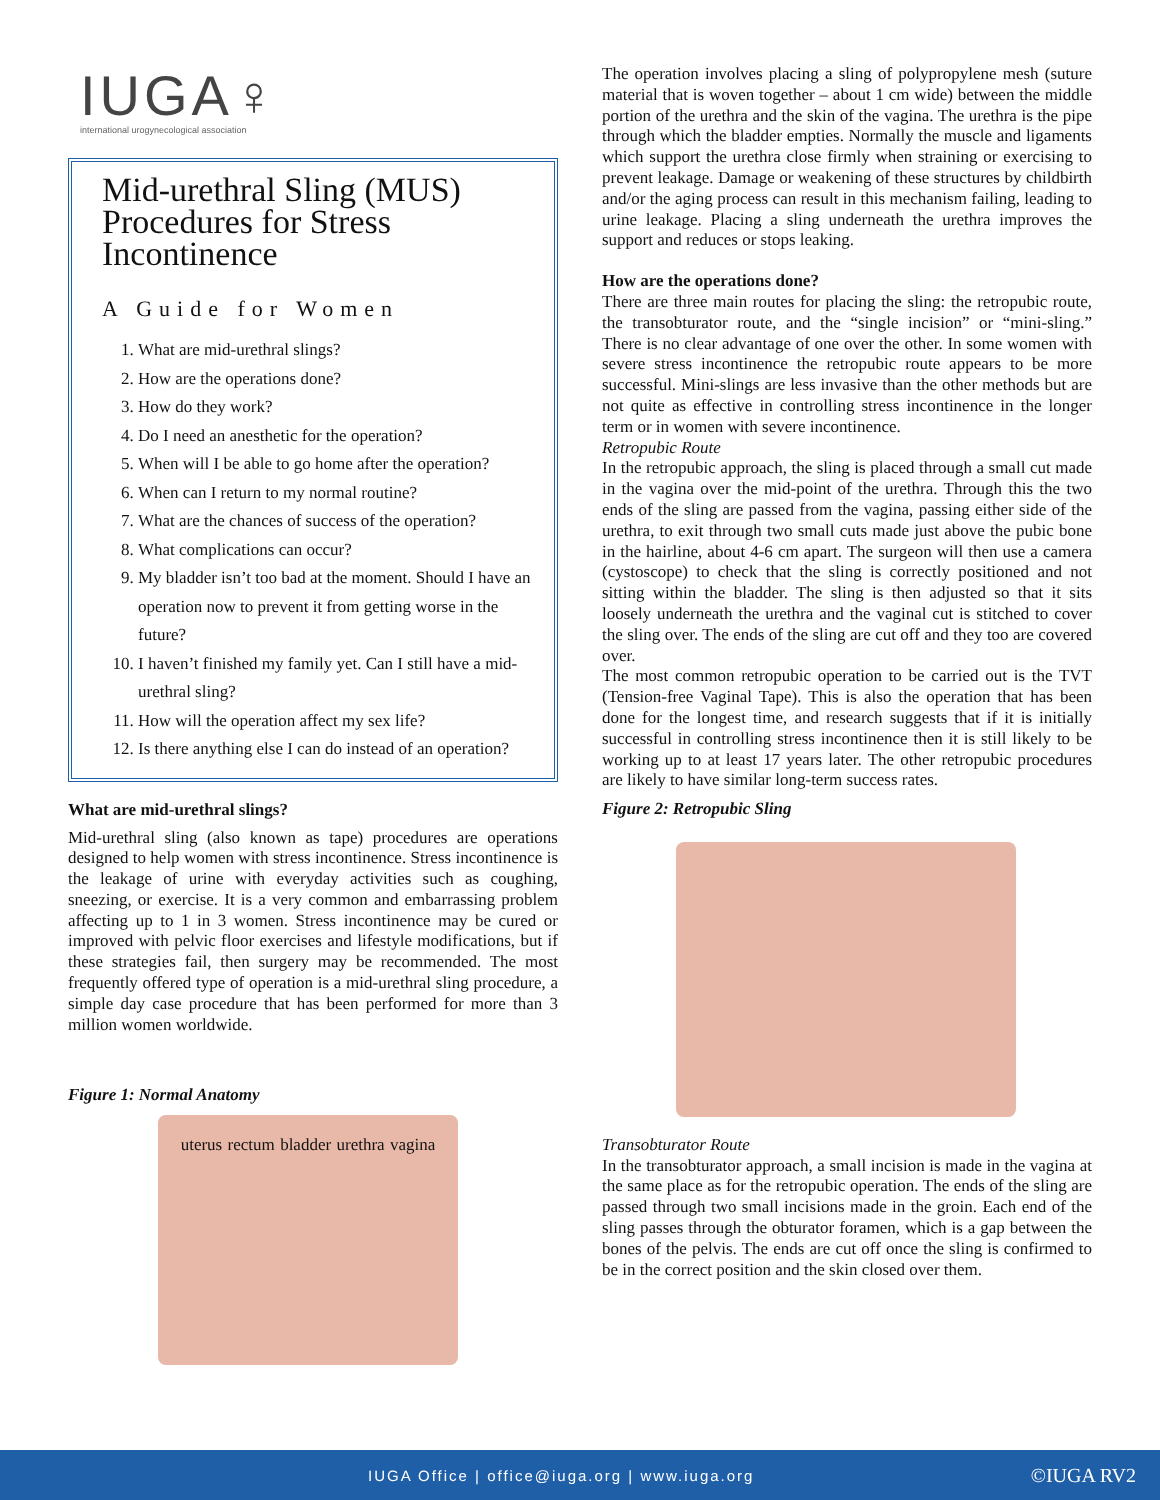IUGA♀
international urogynecological association
Mid-urethral Sling (MUS) Procedures for Stress Incontinence
A Guide for Women
1. What are mid-urethral slings?
2. How are the operations done?
3. How do they work?
4. Do I need an anesthetic for the operation?
5. When will I be able to go home after the operation?
6. When can I return to my normal routine?
7. What are the chances of success of the operation?
8. What complications can occur?
9. My bladder isn’t too bad at the moment. Should I have an operation now to prevent it from getting worse in the future?
10. I haven’t finished my family yet. Can I still have a mid-urethral sling?
11. How will the operation affect my sex life?
12. Is there anything else I can do instead of an operation?
What are mid-urethral slings?
Mid-urethral sling (also known as tape) procedures are operations designed to help women with stress incontinence. Stress incontinence is the leakage of urine with everyday activities such as coughing, sneezing, or exercise. It is a very common and embarrassing problem affecting up to 1 in 3 women. Stress incontinence may be cured or improved with pelvic floor exercises and lifestyle modifications, but if these strategies fail, then surgery may be recommended. The most frequently offered type of operation is a mid-urethral sling procedure, a simple day case procedure that has been performed for more than 3 million women worldwide.
Figure 1: Normal Anatomy
uterus rectum bladder urethra vagina
The operation involves placing a sling of polypropylene mesh (suture material that is woven together – about 1 cm wide) between the middle portion of the urethra and the skin of the vagina. The urethra is the pipe through which the bladder empties. Normally the muscle and ligaments which support the urethra close firmly when straining or exercising to prevent leakage. Damage or weakening of these structures by childbirth and/or the aging process can result in this mechanism failing, leading to urine leakage. Placing a sling underneath the urethra improves the support and reduces or stops leaking.
How are the operations done?
There are three main routes for placing the sling: the retropubic route, the transobturator route, and the “single incision” or “mini-sling.” There is no clear advantage of one over the other. In some women with severe stress incontinence the retropubic route appears to be more successful. Mini-slings are less invasive than the other methods but are not quite as effective in controlling stress incontinence in the longer term or in women with severe incontinence.
Retropubic Route
In the retropubic approach, the sling is placed through a small cut made in the vagina over the mid-point of the urethra. Through this the two ends of the sling are passed from the vagina, passing either side of the urethra, to exit through two small cuts made just above the pubic bone in the hairline, about 4-6 cm apart. The surgeon will then use a camera (cystoscope) to check that the sling is correctly positioned and not sitting within the bladder. The sling is then adjusted so that it sits loosely underneath the urethra and the vaginal cut is stitched to cover the sling over. The ends of the sling are cut off and they too are covered over.
The most common retropubic operation to be carried out is the TVT (Tension-free Vaginal Tape). This is also the operation that has been done for the longest time, and research suggests that if it is initially successful in controlling stress incontinence then it is still likely to be working up to at least 17 years later. The other retropubic procedures are likely to have similar long-term success rates.
Figure 2: Retropubic Sling
Transobturator Route
In the transobturator approach, a small incision is made in the vagina at the same place as for the retropubic operation. The ends of the sling are passed through two small incisions made in the groin. Each end of the sling passes through the obturator foramen, which is a gap between the bones of the pelvis. The ends are cut off once the sling is confirmed to be in the correct position and the skin closed over them.
IUGA Office | office@iuga.org | www.iuga.org ©IUGA RV2